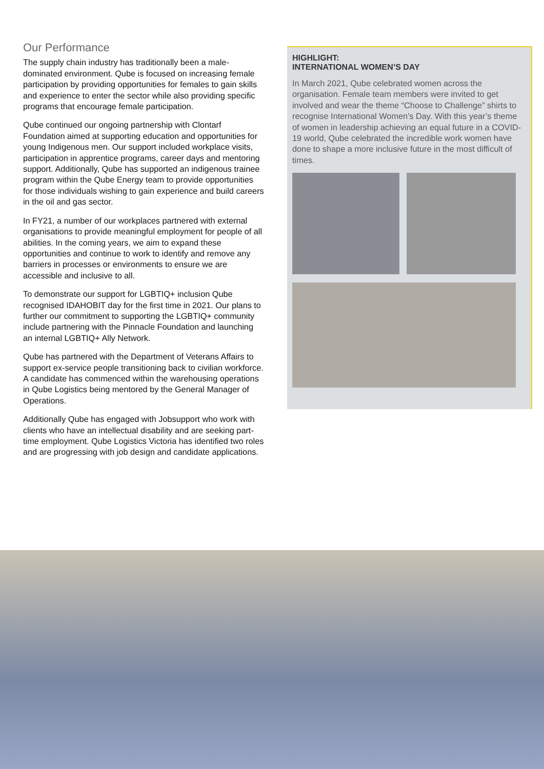Our Performance
The supply chain industry has traditionally been a male-dominated environment. Qube is focused on increasing female participation by providing opportunities for females to gain skills and experience to enter the sector while also providing specific programs that encourage female participation.
Qube continued our ongoing partnership with Clontarf Foundation aimed at supporting education and opportunities for young Indigenous men. Our support included workplace visits, participation in apprentice programs, career days and mentoring support. Additionally, Qube has supported an indigenous trainee program within the Qube Energy team to provide opportunities for those individuals wishing to gain experience and build careers in the oil and gas sector.
In FY21, a number of our workplaces partnered with external organisations to provide meaningful employment for people of all abilities. In the coming years, we aim to expand these opportunities and continue to work to identify and remove any barriers in processes or environments to ensure we are accessible and inclusive to all.
To demonstrate our support for LGBTIQ+ inclusion Qube recognised IDAHOBIT day for the first time in 2021. Our plans to further our commitment to supporting the LGBTIQ+ community include partnering with the Pinnacle Foundation and launching an internal LGBTIQ+ Ally Network.
Qube has partnered with the Department of Veterans Affairs to support ex-service people transitioning back to civilian workforce. A candidate has commenced within the warehousing operations in Qube Logistics being mentored by the General Manager of Operations.
Additionally Qube has engaged with Jobsupport who work with clients who have an intellectual disability and are seeking part-time employment. Qube Logistics Victoria has identified two roles and are progressing with job design and candidate applications.
HIGHLIGHT:
INTERNATIONAL WOMEN’S DAY
In March 2021, Qube celebrated women across the organisation. Female team members were invited to get involved and wear the theme “Choose to Challenge” shirts to recognise International Women’s Day. With this year’s theme of women in leadership achieving an equal future in a COVID-19 world, Qube celebrated the incredible work women have done to shape a more inclusive future in the most difficult of times.